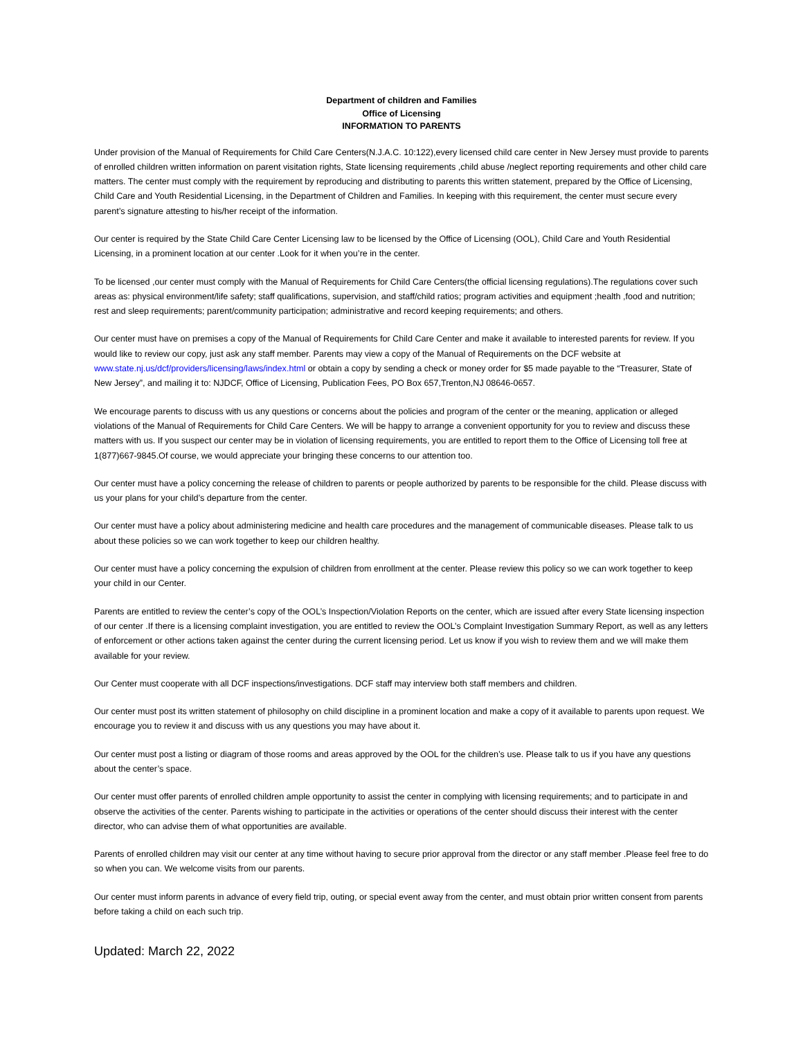Department of children and Families
Office of Licensing
INFORMATION TO PARENTS
Under provision of the Manual of Requirements for Child Care Centers(N.J.A.C. 10:122),every licensed child care center in New Jersey must provide to parents of enrolled children written information on parent visitation rights, State licensing requirements ,child abuse /neglect reporting requirements and other child care matters. The center must comply with the requirement by reproducing and distributing to parents this written statement, prepared by the Office of Licensing, Child Care and Youth Residential Licensing, in the Department of Children and Families. In keeping with this requirement, the center must secure every parent’s signature attesting to his/her receipt of the information.
Our center is required by the State Child Care Center Licensing law to be licensed by the Office of Licensing (OOL), Child Care and Youth Residential Licensing, in a prominent location at our center .Look for it when you’re in the center.
To be licensed ,our center must comply with the Manual of Requirements for Child Care Centers(the official licensing regulations).The regulations cover such areas as: physical environment/life safety; staff qualifications, supervision, and staff/child ratios; program activities and equipment ;health ,food and nutrition; rest and sleep requirements; parent/community participation; administrative and record keeping requirements; and others.
Our center must have on premises a copy of the Manual of Requirements for Child Care Center and make it available to interested parents for review. If you would like to review our copy, just ask any staff member. Parents may view a copy of the Manual of Requirements on the DCF website at www.state.nj.us/dcf/providers/licensing/laws/index.html or obtain a copy by sending a check or money order for $5 made payable to the “Treasurer, State of New Jersey”, and mailing it to: NJDCF, Office of Licensing, Publication Fees, PO Box 657,Trenton,NJ 08646-0657.
We encourage parents to discuss with us any questions or concerns about the policies and program of the center or the meaning, application or alleged violations of the Manual of Requirements for Child Care Centers. We will be happy to arrange a convenient opportunity for you to review and discuss these matters with us. If you suspect our center may be in violation of licensing requirements, you are entitled to report them to the Office of Licensing toll free at 1(877)667-9845.Of course, we would appreciate your bringing these concerns to our attention too.
Our center must have a policy concerning the release of children to parents or people authorized by parents to be responsible for the child. Please discuss with us your plans for your child’s departure from the center.
Our center must have a policy about administering medicine and health care procedures and the management of communicable diseases. Please talk to us about these policies so we can work together to keep our children healthy.
Our center must have a policy concerning the expulsion of children from enrollment at the center. Please review this policy so we can work together to keep your child in our Center.
Parents are entitled to review the center’s copy of the OOL’s Inspection/Violation Reports on the center, which are issued after every State licensing inspection of our center .If there is a licensing complaint investigation, you are entitled to review the OOL’s Complaint Investigation Summary Report, as well as any letters of enforcement or other actions taken against the center during the current licensing period. Let us know if you wish to review them and we will make them available for your review.
Our Center must cooperate with all DCF inspections/investigations. DCF staff may interview both staff members and children.
Our center must post its written statement of philosophy on child discipline in a prominent location and make a copy of it available to parents upon request. We encourage you to review it and discuss with us any questions you may have about it.
Our center must post a listing or diagram of those rooms and areas approved by the OOL for the children’s use. Please talk to us if you have any questions about the center’s space.
Our center must offer parents of enrolled children ample opportunity to assist the center in complying with licensing requirements; and to participate in and observe the activities of the center. Parents wishing to participate in the activities or operations of the center should discuss their interest with the center director, who can advise them of what opportunities are available.
Parents of enrolled children may visit our center at any time without having to secure prior approval from the director or any staff member .Please feel free to do so when you can. We welcome visits from our parents.
Our center must inform parents in advance of every field trip, outing, or special event away from the center, and must obtain prior written consent from parents before taking a child on each such trip.
Updated: March 22, 2022